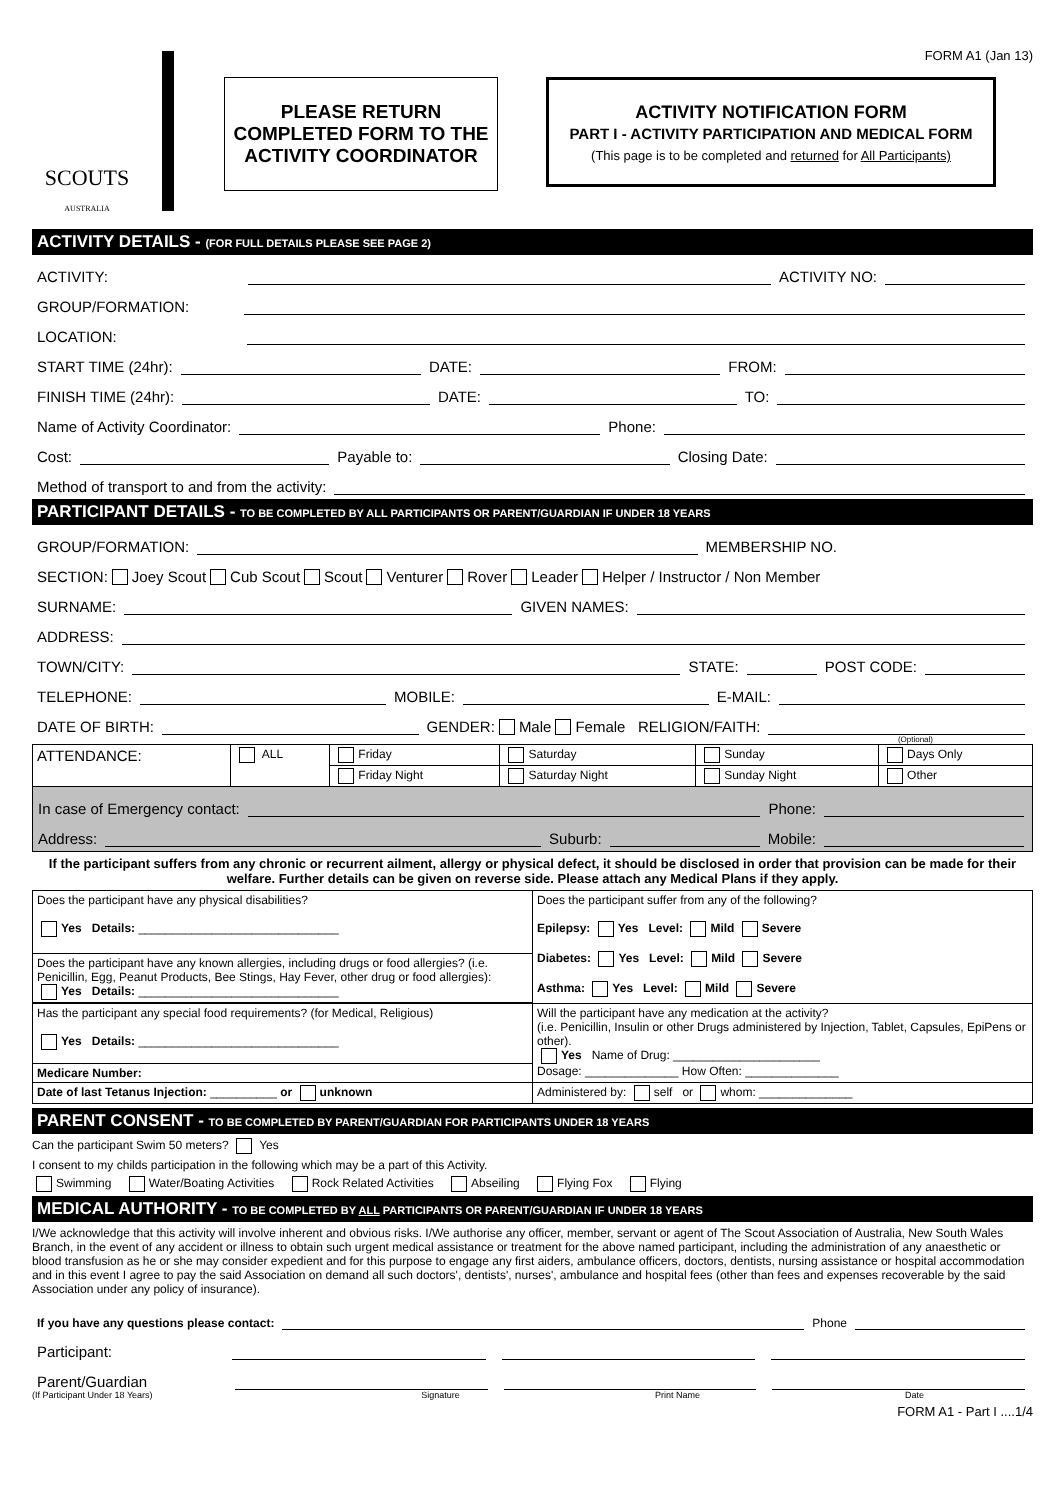FORM A1 (Jan 13)
SCOUTS
AUSTRALIA
PLEASE RETURN
COMPLETED FORM TO THE
ACTIVITY COORDINATOR
ACTIVITY NOTIFICATION FORM
PART I - ACTIVITY PARTICIPATION AND MEDICAL FORM
(This page is to be completed and returned for All Participants)
ACTIVITY DETAILS - (FOR FULL DETAILS PLEASE SEE PAGE 2)
ACTIVITY: ACTIVITY NO:
GROUP/FORMATION:
LOCATION:
START TIME (24hr): DATE: FROM:
FINISH TIME (24hr): DATE: TO:
Name of Activity Coordinator: Phone:
Cost: Payable to: Closing Date:
Method of transport to and from the activity:
PARTICIPANT DETAILS - TO BE COMPLETED BY ALL PARTICIPANTS OR PARENT/GUARDIAN IF UNDER 18 YEARS
GROUP/FORMATION: MEMBERSHIP NO.
SECTION: Joey Scout Cub Scout Scout Venturer Rover Leader Helper / Instructor / Non Member
SURNAME: GIVEN NAMES:
ADDRESS:
TOWN/CITY: STATE: POST CODE:
TELEPHONE: MOBILE: E-MAIL:
DATE OF BIRTH: GENDER: Male Female RELIGION/FAITH:
(Optional)
| ATTENDANCE: | ALL | Friday | Saturday | Sunday | Days Only |
| | | Friday Night | Saturday Night | Sunday Night | Other |
In case of Emergency contact: Phone:
Address: Suburb: Mobile:
If the participant suffers from any chronic or recurrent ailment, allergy or physical defect, it should be disclosed in order that provision can be made for their welfare. Further details can be given on reverse side. Please attach any Medical Plans if they apply.
| Does the participant have any physical disabilities? Yes Details: ______________________________ | Does the participant suffer from any of the following? Epilepsy: Yes Level: Mild Severe Diabetes: Yes Level: Mild Severe Asthma: Yes Level: Mild Severe |
| Does the participant have any known allergies, including drugs or food allergies? (i.e. Penicillin, Egg, Peanut Products, Bee Stings, Hay Fever, other drug or food allergies): Yes Details: ______________________________ | |
| Has the participant any special food requirements? (for Medical, Religious) Yes Details: ______________________________ | Will the participant have any medication at the activity? (i.e. Penicillin, Insulin or other Drugs administered by Injection, Tablet, Capsules, EpiPens or other). Yes Name of Drug: ______________________ Dosage: ______________ How Often: ______________ |
| Medicare Number: | |
| Date of last Tetanus Injection: __________ or unknown | Administered by: self or whom: ______________ |
PARENT CONSENT - TO BE COMPLETED BY PARENT/GUARDIAN FOR PARTICIPANTS UNDER 18 YEARS
Can the participant Swim 50 meters? Yes
I consent to my childs participation in the following which may be a part of this Activity.
Swimming Water/Boating Activities Rock Related Activities Abseiling Flying Fox Flying
MEDICAL AUTHORITY - TO BE COMPLETED BY ALL PARTICIPANTS OR PARENT/GUARDIAN IF UNDER 18 YEARS
I/We acknowledge that this activity will involve inherent and obvious risks. I/We authorise any officer, member, servant or agent of The Scout Association of Australia, New South Wales Branch, in the event of any accident or illness to obtain such urgent medical assistance or treatment for the above named participant, including the administration of any anaesthetic or blood transfusion as he or she may consider expedient and for this purpose to engage any first aiders, ambulance officers, doctors, dentists, nursing assistance or hospital accommodation and in this event I agree to pay the said Association on demand all such doctors', dentists', nurses', ambulance and hospital fees (other than fees and expenses recoverable by the said Association under any policy of insurance).
If you have any questions please contact: Phone
Participant:
Parent/Guardian
(If Participant Under 18 Years) Signature Print Name Date
FORM A1 - Part I ....1/4